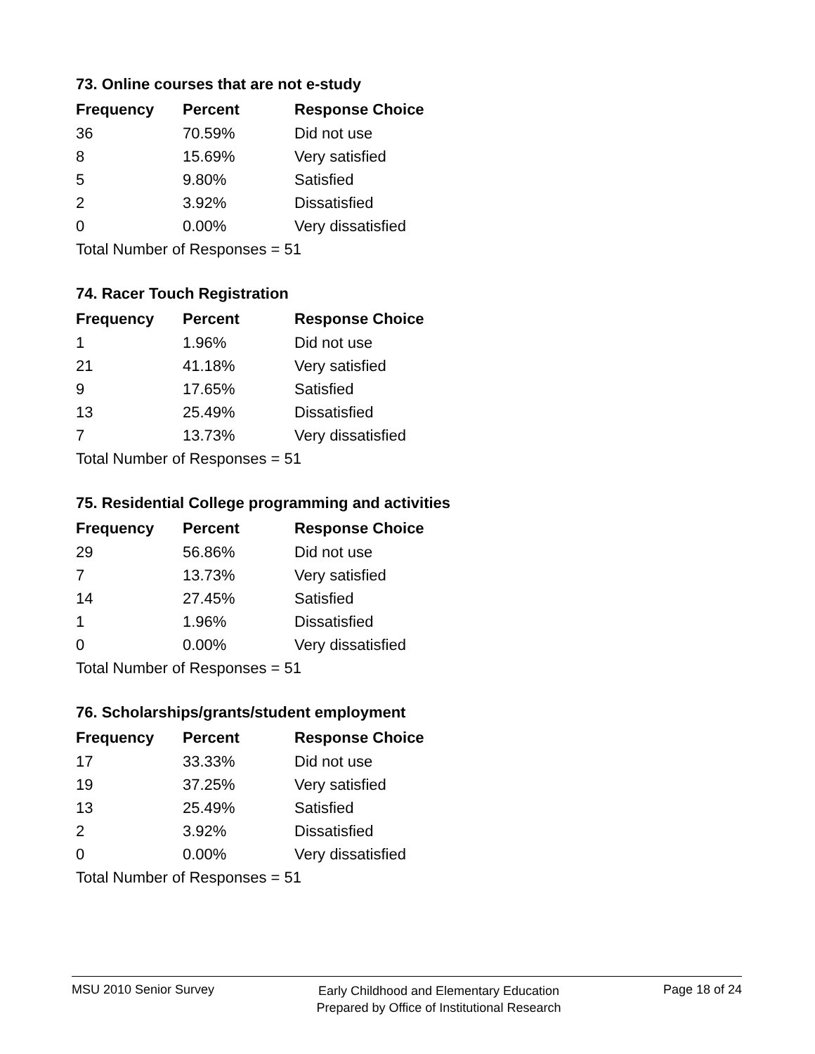73. Online courses that are not e-study
| Frequency | Percent | Response Choice |
| --- | --- | --- |
| 36 | 70.59% | Did not use |
| 8 | 15.69% | Very satisfied |
| 5 | 9.80% | Satisfied |
| 2 | 3.92% | Dissatisfied |
| 0 | 0.00% | Very dissatisfied |
| Total Number of Responses = 51 | | |
74. Racer Touch Registration
| Frequency | Percent | Response Choice |
| --- | --- | --- |
| 1 | 1.96% | Did not use |
| 21 | 41.18% | Very satisfied |
| 9 | 17.65% | Satisfied |
| 13 | 25.49% | Dissatisfied |
| 7 | 13.73% | Very dissatisfied |
| Total Number of Responses = 51 | | |
75. Residential College programming and activities
| Frequency | Percent | Response Choice |
| --- | --- | --- |
| 29 | 56.86% | Did not use |
| 7 | 13.73% | Very satisfied |
| 14 | 27.45% | Satisfied |
| 1 | 1.96% | Dissatisfied |
| 0 | 0.00% | Very dissatisfied |
| Total Number of Responses = 51 | | |
76. Scholarships/grants/student employment
| Frequency | Percent | Response Choice |
| --- | --- | --- |
| 17 | 33.33% | Did not use |
| 19 | 37.25% | Very satisfied |
| 13 | 25.49% | Satisfied |
| 2 | 3.92% | Dissatisfied |
| 0 | 0.00% | Very dissatisfied |
| Total Number of Responses = 51 | | |
MSU 2010 Senior Survey
Early Childhood and Elementary Education
Prepared by Office of Institutional Research
Page 18 of 24